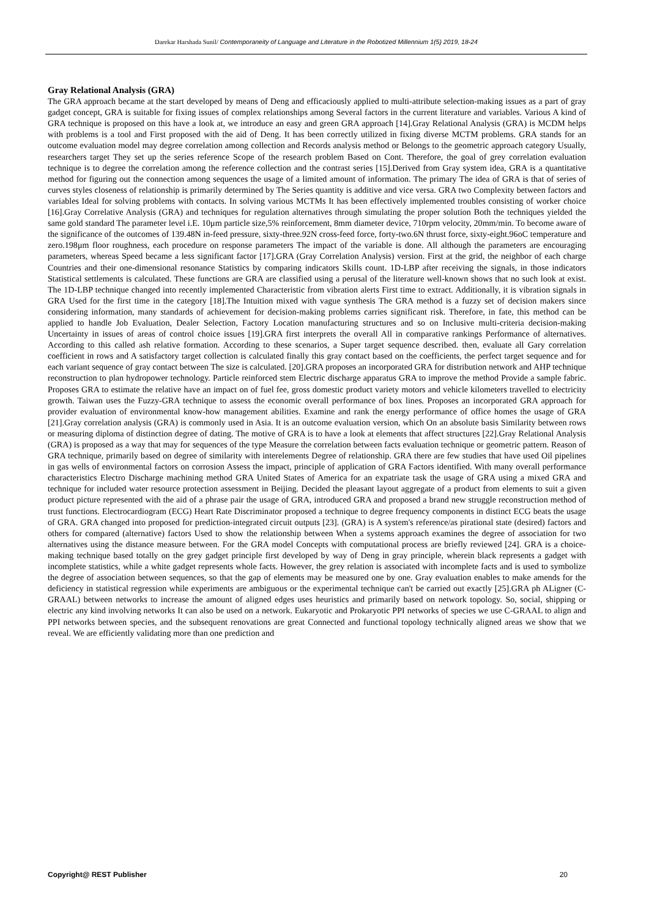Darekar Harshada Sunil/ Contemporaneity of Language and Literature in the Robotized Millennium 1(5) 2019, 18-24
Gray Relational Analysis (GRA)
The GRA approach became at the start developed by means of Deng and efficaciously applied to multi-attribute selection-making issues as a part of gray gadget concept, GRA is suitable for fixing issues of complex relationships among Several factors in the current literature and variables. Various A kind of GRA technique is proposed on this have a look at, we introduce an easy and green GRA approach [14].Gray Relational Analysis (GRA) is MCDM helps with problems is a tool and First proposed with the aid of Deng. It has been correctly utilized in fixing diverse MCTM problems. GRA stands for an outcome evaluation model may degree correlation among collection and Records analysis method or Belongs to the geometric approach category Usually, researchers target They set up the series reference Scope of the research problem Based on Cont. Therefore, the goal of grey correlation evaluation technique is to degree the correlation among the reference collection and the contrast series [15].Derived from Gray system idea, GRA is a quantitative method for figuring out the connection among sequences the usage of a limited amount of information. The primary The idea of GRA is that of series of curves styles closeness of relationship is primarily determined by The Series quantity is additive and vice versa. GRA two Complexity between factors and variables Ideal for solving problems with contacts. In solving various MCTMs It has been effectively implemented troubles consisting of worker choice [16].Gray Correlative Analysis (GRA) and techniques for regulation alternatives through simulating the proper solution Both the techniques yielded the same gold standard The parameter level i.E. 10μm particle size,5% reinforcement, 8mm diameter device, 710rpm velocity, 20mm/min. To become aware of the significance of the outcomes of 139.48N in-feed pressure, sixty-three.92N cross-feed force, forty-two.6N thrust force, sixty-eight.96oC temperature and zero.198μm floor roughness, each procedure on response parameters The impact of the variable is done. All although the parameters are encouraging parameters, whereas Speed became a less significant factor [17].GRA (Gray Correlation Analysis) version. First at the grid, the neighbor of each charge Countries and their one-dimensional resonance Statistics by comparing indicators Skills count. 1D-LBP after receiving the signals, in those indicators Statistical settlements is calculated. These functions are GRA are classified using a perusal of the literature well-known shows that no such look at exist. The 1D-LBP technique changed into recently implemented Characteristic from vibration alerts First time to extract. Additionally, it is vibration signals in GRA Used for the first time in the category [18].The Intuition mixed with vague synthesis The GRA method is a fuzzy set of decision makers since considering information, many standards of achievement for decision-making problems carries significant risk. Therefore, in fate, this method can be applied to handle Job Evaluation, Dealer Selection, Factory Location manufacturing structures and so on Inclusive multi-criteria decision-making Uncertainty in issues of areas of control choice issues [19].GRA first interprets the overall All in comparative rankings Performance of alternatives. According to this called ash relative formation. According to these scenarios, a Super target sequence described. then, evaluate all Gary correlation coefficient in rows and A satisfactory target collection is calculated finally this gray contact based on the coefficients, the perfect target sequence and for each variant sequence of gray contact between The size is calculated. [20].GRA proposes an incorporated GRA for distribution network and AHP technique reconstruction to plan hydropower technology. Particle reinforced stem Electric discharge apparatus GRA to improve the method Provide a sample fabric. Proposes GRA to estimate the relative have an impact on of fuel fee, gross domestic product variety motors and vehicle kilometers travelled to electricity growth. Taiwan uses the Fuzzy-GRA technique to assess the economic overall performance of box lines. Proposes an incorporated GRA approach for provider evaluation of environmental know-how management abilities. Examine and rank the energy performance of office homes the usage of GRA [21].Gray correlation analysis (GRA) is commonly used in Asia. It is an outcome evaluation version, which On an absolute basis Similarity between rows or measuring diploma of distinction degree of dating. The motive of GRA is to have a look at elements that affect structures [22].Gray Relational Analysis (GRA) is proposed as a way that may for sequences of the type Measure the correlation between facts evaluation technique or geometric pattern. Reason of GRA technique, primarily based on degree of similarity with interelements Degree of relationship. GRA there are few studies that have used Oil pipelines in gas wells of environmental factors on corrosion Assess the impact, principle of application of GRA Factors identified. With many overall performance characteristics Electro Discharge machining method GRA United States of America for an expatriate task the usage of GRA using a mixed GRA and technique for included water resource protection assessment in Beijing. Decided the pleasant layout aggregate of a product from elements to suit a given product picture represented with the aid of a phrase pair the usage of GRA, introduced GRA and proposed a brand new struggle reconstruction method of trust functions. Electrocardiogram (ECG) Heart Rate Discriminator proposed a technique to degree frequency components in distinct ECG beats the usage of GRA. GRA changed into proposed for prediction-integrated circuit outputs [23]. (GRA) is A system's reference/as pirational state (desired) factors and others for compared (alternative) factors Used to show the relationship between When a systems approach examines the degree of association for two alternatives using the distance measure between. For the GRA model Concepts with computational process are briefly reviewed [24]. GRA is a choice-making technique based totally on the grey gadget principle first developed by way of Deng in gray principle, wherein black represents a gadget with incomplete statistics, while a white gadget represents whole facts. However, the grey relation is associated with incomplete facts and is used to symbolize the degree of association between sequences, so that the gap of elements may be measured one by one. Gray evaluation enables to make amends for the deficiency in statistical regression while experiments are ambiguous or the experimental technique can't be carried out exactly [25].GRA ph ALigner (C-GRAAL) between networks to increase the amount of aligned edges uses heuristics and primarily based on network topology. So, social, shipping or electric any kind involving networks It can also be used on a network. Eukaryotic and Prokaryotic PPI networks of species we use C-GRAAL to align and PPI networks between species, and the subsequent renovations are great Connected and functional topology technically aligned areas we show that we reveal. We are efficiently validating more than one prediction and
Copyright@ REST Publisher 20